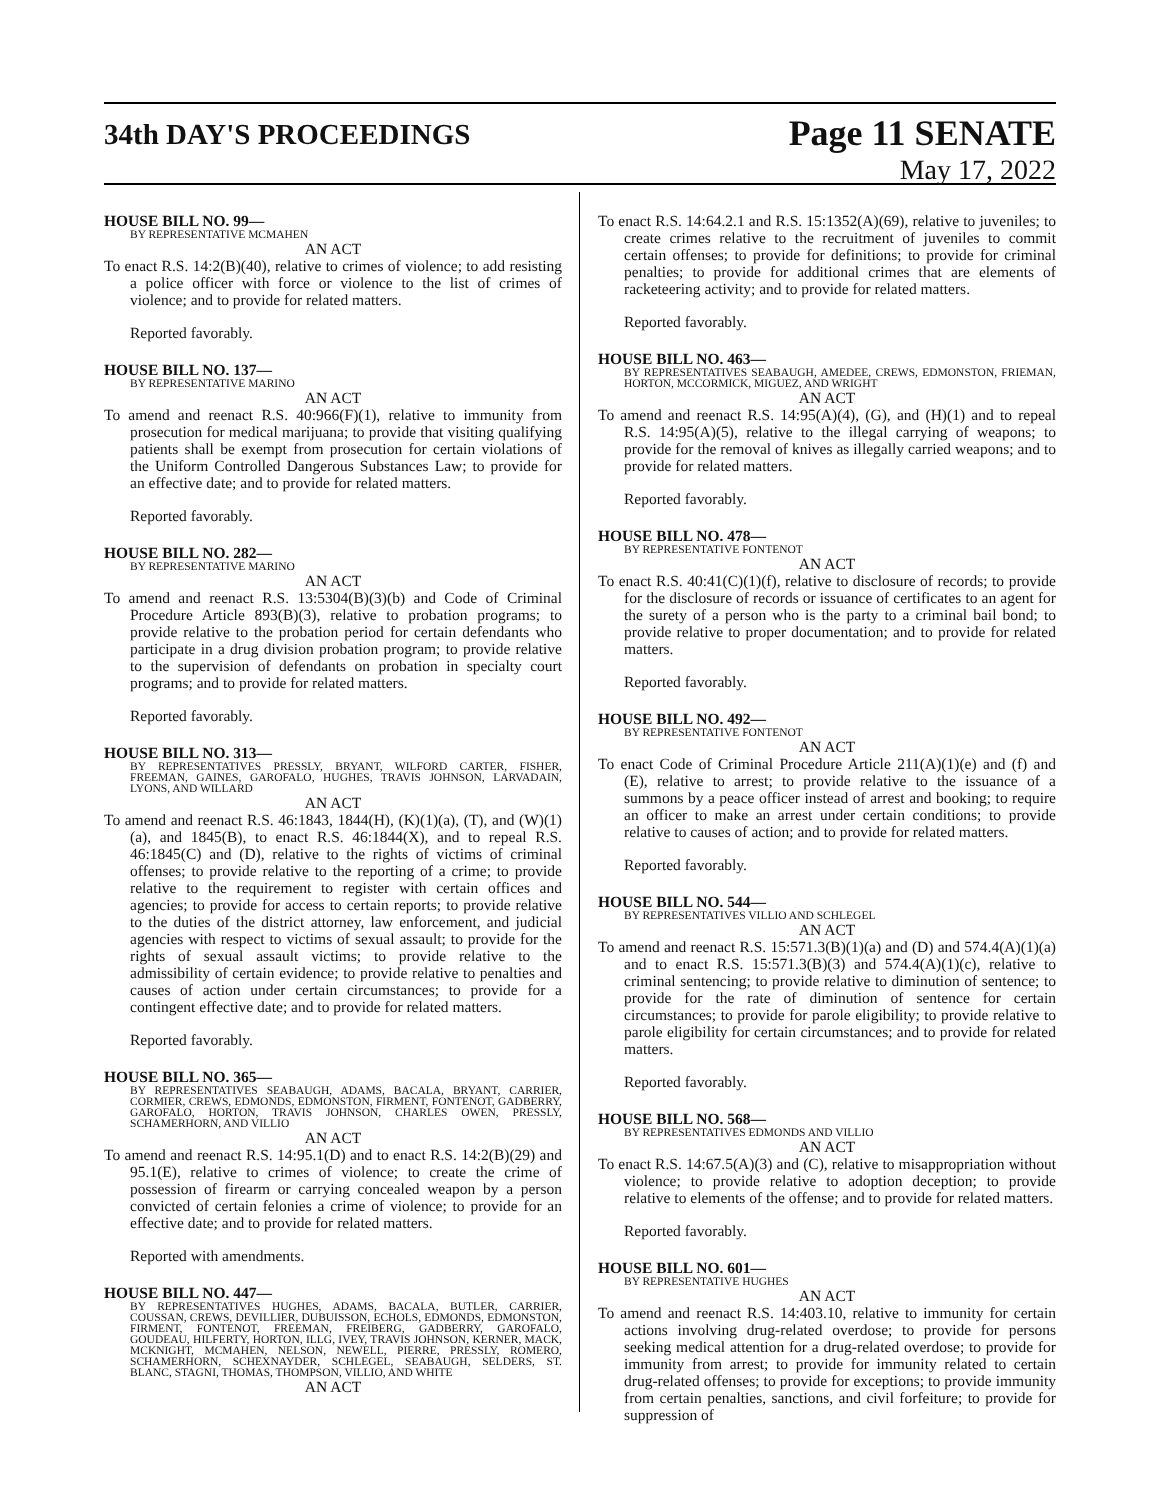34th DAY'S PROCEEDINGS
Page 11 SENATE
May 17, 2022
HOUSE BILL NO. 99—
BY REPRESENTATIVE MCMAHEN
AN ACT
To enact R.S. 14:2(B)(40), relative to crimes of violence; to add resisting a police officer with force or violence to the list of crimes of violence; and to provide for related matters.
Reported favorably.
HOUSE BILL NO. 137—
BY REPRESENTATIVE MARINO
AN ACT
To amend and reenact R.S. 40:966(F)(1), relative to immunity from prosecution for medical marijuana; to provide that visiting qualifying patients shall be exempt from prosecution for certain violations of the Uniform Controlled Dangerous Substances Law; to provide for an effective date; and to provide for related matters.
Reported favorably.
HOUSE BILL NO. 282—
BY REPRESENTATIVE MARINO
AN ACT
To amend and reenact R.S. 13:5304(B)(3)(b) and Code of Criminal Procedure Article 893(B)(3), relative to probation programs; to provide relative to the probation period for certain defendants who participate in a drug division probation program; to provide relative to the supervision of defendants on probation in specialty court programs; and to provide for related matters.
Reported favorably.
HOUSE BILL NO. 313—
BY REPRESENTATIVES PRESSLY, BRYANT, WILFORD CARTER, FISHER, FREEMAN, GAINES, GAROFALO, HUGHES, TRAVIS JOHNSON, LARVADAIN, LYONS, AND WILLARD
AN ACT
To amend and reenact R.S. 46:1843, 1844(H), (K)(1)(a), (T), and (W)(1)(a), and 1845(B), to enact R.S. 46:1844(X), and to repeal R.S. 46:1845(C) and (D), relative to the rights of victims of criminal offenses; to provide relative to the reporting of a crime; to provide relative to the requirement to register with certain offices and agencies; to provide for access to certain reports; to provide relative to the duties of the district attorney, law enforcement, and judicial agencies with respect to victims of sexual assault; to provide for the rights of sexual assault victims; to provide relative to the admissibility of certain evidence; to provide relative to penalties and causes of action under certain circumstances; to provide for a contingent effective date; and to provide for related matters.
Reported favorably.
HOUSE BILL NO. 365—
BY REPRESENTATIVES SEABAUGH, ADAMS, BACALA, BRYANT, CARRIER, CORMIER, CREWS, EDMONDS, EDMONSTON, FIRMENT, FONTENOT, GADBERRY, GAROFALO, HORTON, TRAVIS JOHNSON, CHARLES OWEN, PRESSLY, SCHAMERHORN, AND VILLIO
AN ACT
To amend and reenact R.S. 14:95.1(D) and to enact R.S. 14:2(B)(29) and 95.1(E), relative to crimes of violence; to create the crime of possession of firearm or carrying concealed weapon by a person convicted of certain felonies a crime of violence; to provide for an effective date; and to provide for related matters.
Reported with amendments.
HOUSE BILL NO. 447—
BY REPRESENTATIVES HUGHES, ADAMS, BACALA, BUTLER, CARRIER, COUSSAN, CREWS, DEVILLIER, DUBUISSON, ECHOLS, EDMONDS, EDMONSTON, FIRMENT, FONTENOT, FREEMAN, FREIBERG, GADBERRY, GAROFALO, GOUDEAU, HILFERTY, HORTON, ILLG, IVEY, TRAVIS JOHNSON, KERNER, MACK, MCKNIGHT, MCMAHEN, NELSON, NEWELL, PIERRE, PRESSLY, ROMERO, SCHAMERHORN, SCHEXNAYDER, SCHLEGEL, SEABAUGH, SELDERS, ST. BLANC, STAGNI, THOMAS, THOMPSON, VILLIO, AND WHITE
AN ACT
To enact R.S. 14:64.2.1 and R.S. 15:1352(A)(69), relative to juveniles; to create crimes relative to the recruitment of juveniles to commit certain offenses; to provide for definitions; to provide for criminal penalties; to provide for additional crimes that are elements of racketeering activity; and to provide for related matters.
Reported favorably.
HOUSE BILL NO. 463—
BY REPRESENTATIVES SEABAUGH, AMEDEE, CREWS, EDMONSTON, FRIEMAN, HORTON, MCCORMICK, MIGUEZ, AND WRIGHT
AN ACT
To amend and reenact R.S. 14:95(A)(4), (G), and (H)(1) and to repeal R.S. 14:95(A)(5), relative to the illegal carrying of weapons; to provide for the removal of knives as illegally carried weapons; and to provide for related matters.
Reported favorably.
HOUSE BILL NO. 478—
BY REPRESENTATIVE FONTENOT
AN ACT
To enact R.S. 40:41(C)(1)(f), relative to disclosure of records; to provide for the disclosure of records or issuance of certificates to an agent for the surety of a person who is the party to a criminal bail bond; to provide relative to proper documentation; and to provide for related matters.
Reported favorably.
HOUSE BILL NO. 492—
BY REPRESENTATIVE FONTENOT
AN ACT
To enact Code of Criminal Procedure Article 211(A)(1)(e) and (f) and (E), relative to arrest; to provide relative to the issuance of a summons by a peace officer instead of arrest and booking; to require an officer to make an arrest under certain conditions; to provide relative to causes of action; and to provide for related matters.
Reported favorably.
HOUSE BILL NO. 544—
BY REPRESENTATIVES VILLIO AND SCHLEGEL
AN ACT
To amend and reenact R.S. 15:571.3(B)(1)(a) and (D) and 574.4(A)(1)(a) and to enact R.S. 15:571.3(B)(3) and 574.4(A)(1)(c), relative to criminal sentencing; to provide relative to diminution of sentence; to provide for the rate of diminution of sentence for certain circumstances; to provide for parole eligibility; to provide relative to parole eligibility for certain circumstances; and to provide for related matters.
Reported favorably.
HOUSE BILL NO. 568—
BY REPRESENTATIVES EDMONDS AND VILLIO
AN ACT
To enact R.S. 14:67.5(A)(3) and (C), relative to misappropriation without violence; to provide relative to adoption deception; to provide relative to elements of the offense; and to provide for related matters.
Reported favorably.
HOUSE BILL NO. 601—
BY REPRESENTATIVE HUGHES
AN ACT
To amend and reenact R.S. 14:403.10, relative to immunity for certain actions involving drug-related overdose; to provide for persons seeking medical attention for a drug-related overdose; to provide for immunity from arrest; to provide for immunity related to certain drug-related offenses; to provide for exceptions; to provide immunity from certain penalties, sanctions, and civil forfeiture; to provide for suppression of